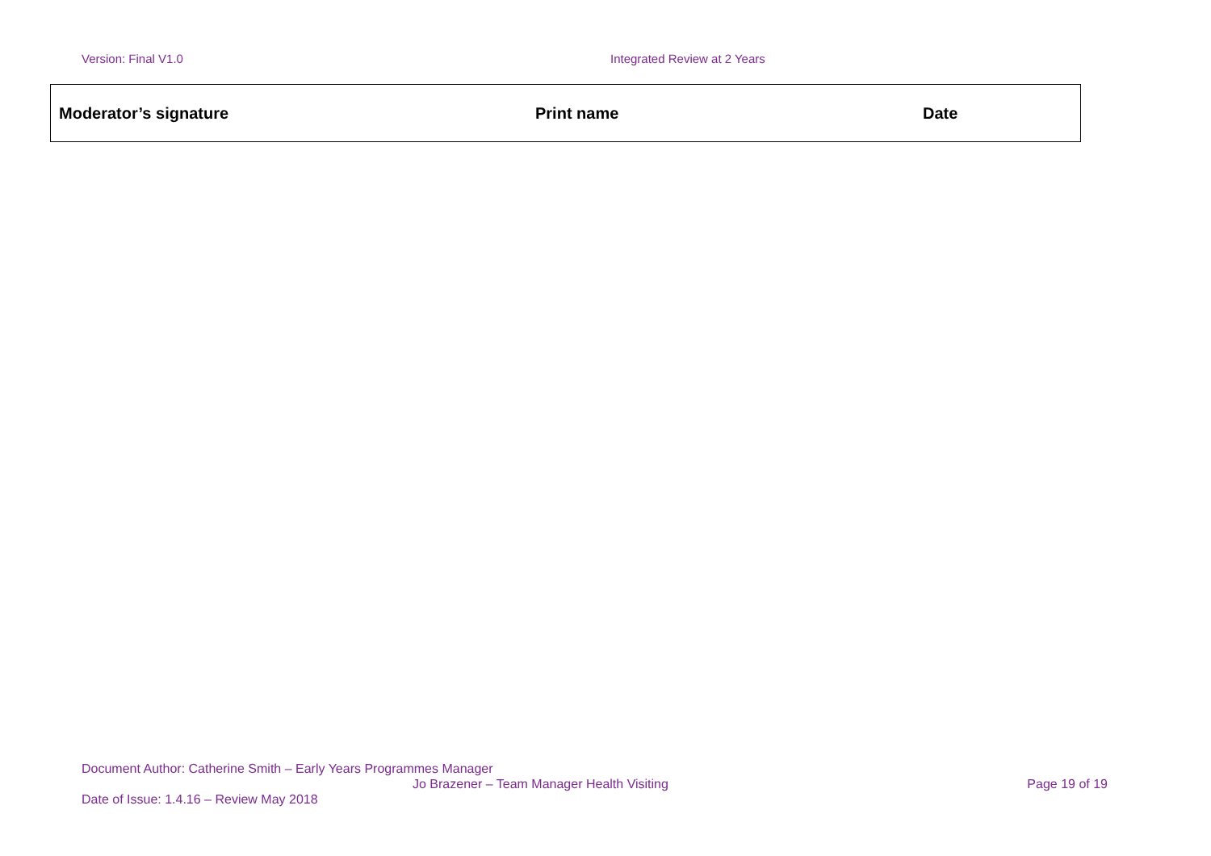Version: Final V1.0 Integrated Review at 2 Years
| Moderator’s signature | Print name | Date |
| --- | --- | --- |
Document Author: Catherine Smith – Early Years Programmes Manager
Jo Brazener – Team Manager Health Visiting Page 19 of 19
Date of Issue: 1.4.16 – Review May 2018